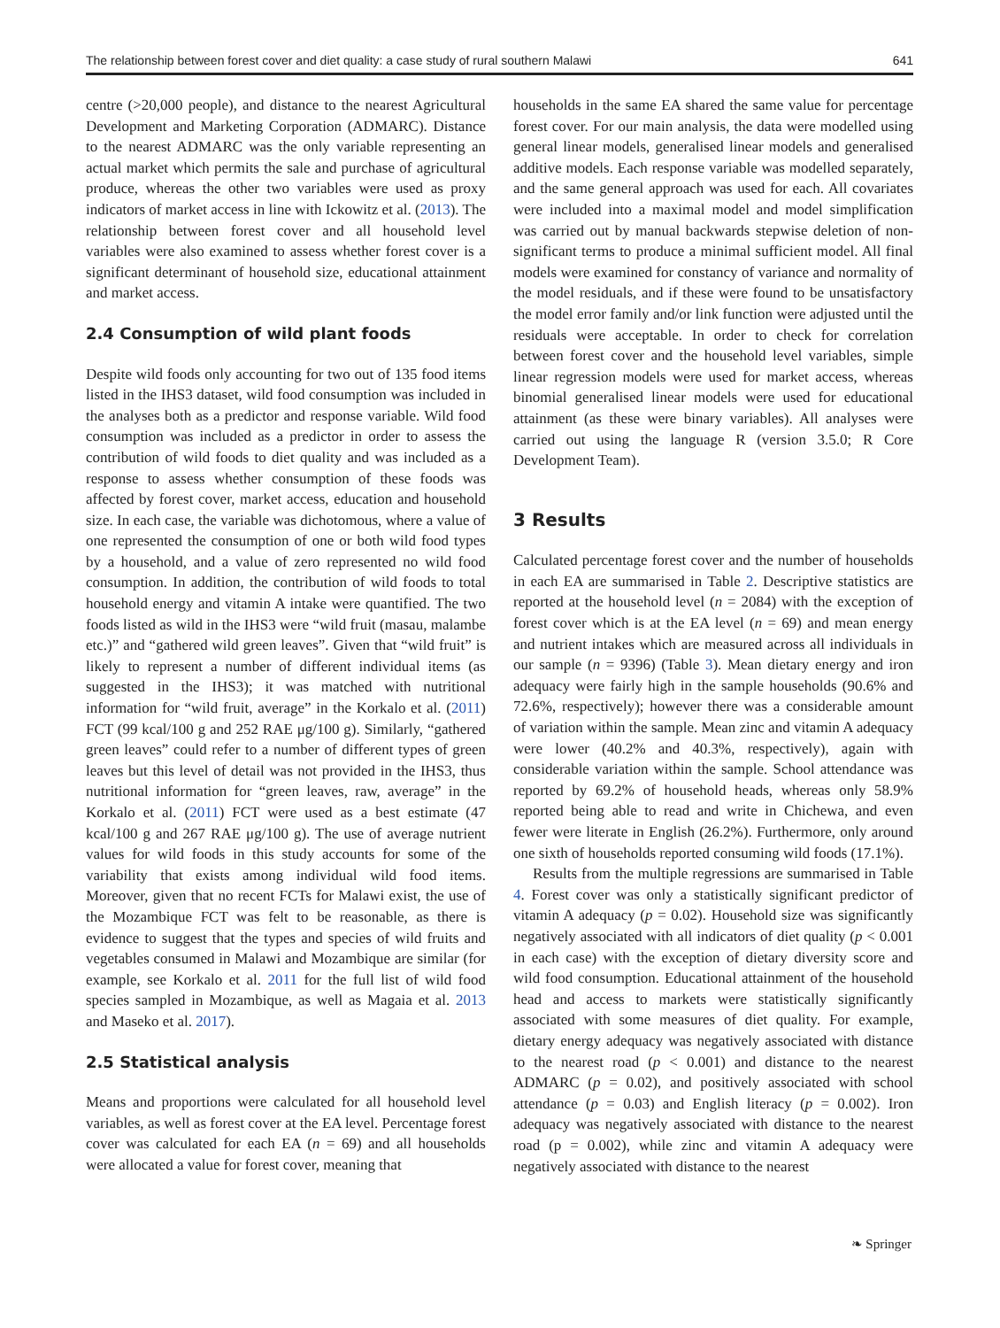The relationship between forest cover and diet quality: a case study of rural southern Malawi 641
centre (>20,000 people), and distance to the nearest Agricultural Development and Marketing Corporation (ADMARC). Distance to the nearest ADMARC was the only variable representing an actual market which permits the sale and purchase of agricultural produce, whereas the other two variables were used as proxy indicators of market access in line with Ickowitz et al. (2013). The relationship between forest cover and all household level variables were also examined to assess whether forest cover is a significant determinant of household size, educational attainment and market access.
2.4 Consumption of wild plant foods
Despite wild foods only accounting for two out of 135 food items listed in the IHS3 dataset, wild food consumption was included in the analyses both as a predictor and response variable. Wild food consumption was included as a predictor in order to assess the contribution of wild foods to diet quality and was included as a response to assess whether consumption of these foods was affected by forest cover, market access, education and household size. In each case, the variable was dichotomous, where a value of one represented the consumption of one or both wild food types by a household, and a value of zero represented no wild food consumption. In addition, the contribution of wild foods to total household energy and vitamin A intake were quantified. The two foods listed as wild in the IHS3 were “wild fruit (masau, malambe etc.)” and “gathered wild green leaves”. Given that “wild fruit” is likely to represent a number of different individual items (as suggested in the IHS3); it was matched with nutritional information for “wild fruit, average” in the Korkalo et al. (2011) FCT (99 kcal/100 g and 252 RAE μg/100 g). Similarly, “gathered green leaves” could refer to a number of different types of green leaves but this level of detail was not provided in the IHS3, thus nutritional information for “green leaves, raw, average” in the Korkalo et al. (2011) FCT were used as a best estimate (47 kcal/100 g and 267 RAE μg/100 g). The use of average nutrient values for wild foods in this study accounts for some of the variability that exists among individual wild food items. Moreover, given that no recent FCTs for Malawi exist, the use of the Mozambique FCT was felt to be reasonable, as there is evidence to suggest that the types and species of wild fruits and vegetables consumed in Malawi and Mozambique are similar (for example, see Korkalo et al. 2011 for the full list of wild food species sampled in Mozambique, as well as Magaia et al. 2013 and Maseko et al. 2017).
2.5 Statistical analysis
Means and proportions were calculated for all household level variables, as well as forest cover at the EA level. Percentage forest cover was calculated for each EA (n = 69) and all households were allocated a value for forest cover, meaning that
households in the same EA shared the same value for percentage forest cover. For our main analysis, the data were modelled using general linear models, generalised linear models and generalised additive models. Each response variable was modelled separately, and the same general approach was used for each. All covariates were included into a maximal model and model simplification was carried out by manual backwards stepwise deletion of non-significant terms to produce a minimal sufficient model. All final models were examined for constancy of variance and normality of the model residuals, and if these were found to be unsatisfactory the model error family and/or link function were adjusted until the residuals were acceptable. In order to check for correlation between forest cover and the household level variables, simple linear regression models were used for market access, whereas binomial generalised linear models were used for educational attainment (as these were binary variables). All analyses were carried out using the language R (version 3.5.0; R Core Development Team).
3 Results
Calculated percentage forest cover and the number of households in each EA are summarised in Table 2. Descriptive statistics are reported at the household level (n = 2084) with the exception of forest cover which is at the EA level (n = 69) and mean energy and nutrient intakes which are measured across all individuals in our sample (n = 9396) (Table 3). Mean dietary energy and iron adequacy were fairly high in the sample households (90.6% and 72.6%, respectively); however there was a considerable amount of variation within the sample. Mean zinc and vitamin A adequacy were lower (40.2% and 40.3%, respectively), again with considerable variation within the sample. School attendance was reported by 69.2% of household heads, whereas only 58.9% reported being able to read and write in Chichewa, and even fewer were literate in English (26.2%). Furthermore, only around one sixth of households reported consuming wild foods (17.1%).
Results from the multiple regressions are summarised in Table 4. Forest cover was only a statistically significant predictor of vitamin A adequacy (p = 0.02). Household size was significantly negatively associated with all indicators of diet quality (p < 0.001 in each case) with the exception of dietary diversity score and wild food consumption. Educational attainment of the household head and access to markets were statistically significantly associated with some measures of diet quality. For example, dietary energy adequacy was negatively associated with distance to the nearest road (p < 0.001) and distance to the nearest ADMARC (p = 0.02), and positively associated with school attendance (p = 0.03) and English literacy (p = 0.002). Iron adequacy was negatively associated with distance to the nearest road (p = 0.002), while zinc and vitamin A adequacy were negatively associated with distance to the nearest
❧ Springer